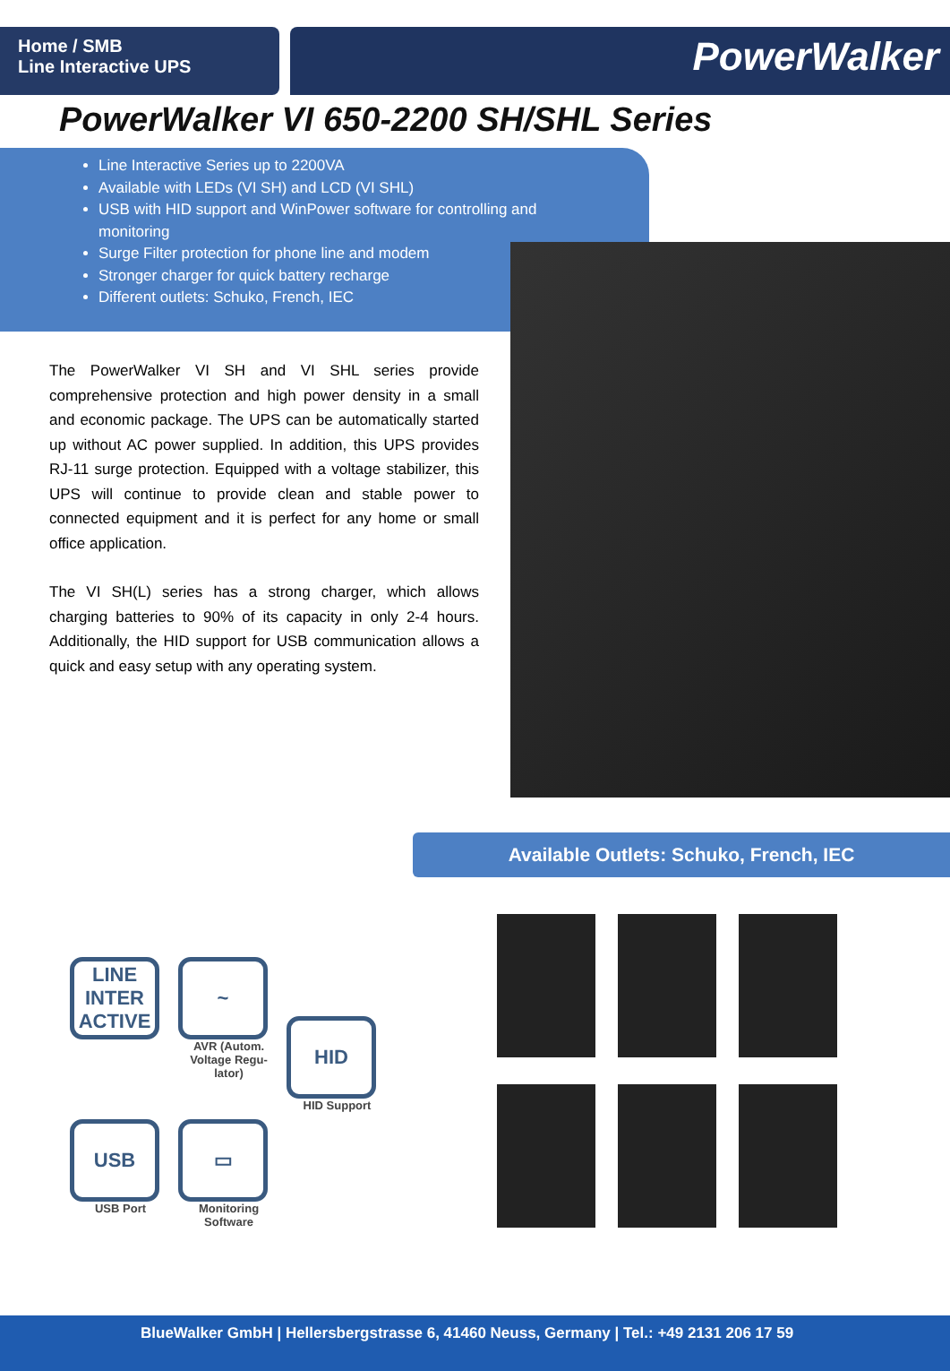Home / SMB
Line Interactive UPS
PowerWalker
PowerWalker VI 650-2200 SH/SHL Series
Line Interactive Series up to 2200VA
Available with LEDs (VI SH) and LCD (VI SHL)
USB with HID support and WinPower software for controlling and monitoring
Surge Filter protection for phone line and modem
Stronger charger for quick battery recharge
Different outlets: Schuko, French, IEC
The PowerWalker VI SH and VI SHL series provide comprehensive protection and high power density in a small and economic package. The UPS can be automatically started up without AC power supplied. In addition, this UPS provides RJ-11 surge protection. Equipped with a voltage stabilizer, this UPS will continue to provide clean and stable power to connected equipment and it is perfect for any home or small office application.
The VI SH(L) series has a strong charger, which allows charging batteries to 90% of its capacity in only 2-4 hours. Additionally, the HID support for USB communication allows a quick and easy setup with any operating system.
Available Outlets: Schuko, French, IEC
LINE INTER ACTIVE
~
AVR (Autom. Voltage Regu-lator)
HID
HID Support
USB
USB Port
▭
Monitoring Software
BlueWalker GmbH | Hellersbergstrasse 6, 41460 Neuss, Germany | Tel.: +49 2131 206 17 59